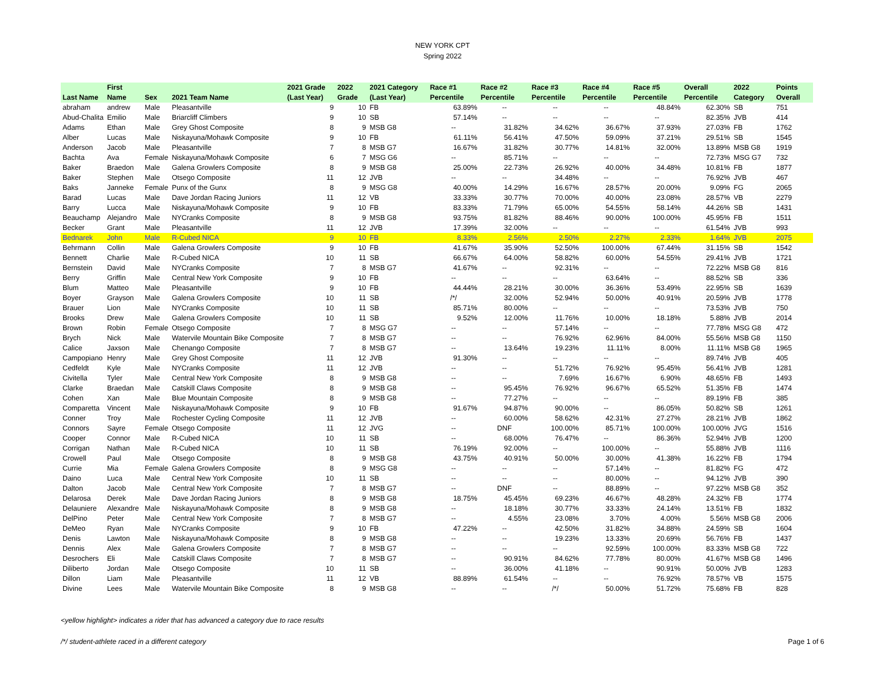NEW YORK CPT
Spring 2022
| Last Name | First Name | Sex | 2021 Team Name | 2021 Grade (Last Year) | 2022 Grade | 2021 Category (Last Year) | Race #1 Percentile | Race #2 Percentile | Race #3 Percentile | Race #4 Percentile | Race #5 Percentile | Overall Percentile | 2022 Category | Points Overall |
| --- | --- | --- | --- | --- | --- | --- | --- | --- | --- | --- | --- | --- | --- | --- |
| abraham | andrew | Male | Pleasantville | 9 | 10 | FB | 63.89% | -- | -- | -- | 48.84% | 62.30% | SB | 751 |
| Abud-Chalita | Emilio | Male | Briarcliff Climbers | 9 | 10 | SB | 57.14% | -- | -- | -- | -- | 82.35% | JVB | 414 |
| Adams | Ethan | Male | Grey Ghost Composite | 8 | 9 | MSB G8 | -- | 31.82% | 34.62% | 36.67% | 37.93% | 27.03% | FB | 1762 |
| Alber | Lucas | Male | Niskayuna/Mohawk Composite | 9 | 10 | FB | 61.11% | 56.41% | 47.50% | 59.09% | 37.21% | 29.51% | SB | 1545 |
| Anderson | Jacob | Male | Pleasantville | 7 | 8 | MSB G7 | 16.67% | 31.82% | 30.77% | 14.81% | 32.00% | 13.89% | MSB G8 | 1919 |
| Bachta | Ava | Female | Niskayuna/Mohawk Composite | 6 | 7 | MSG G6 | -- | 85.71% | -- | -- | -- | 72.73% | MSG G7 | 732 |
| Baker | Braedon | Male | Galena Growlers Composite | 8 | 9 | MSB G8 | 25.00% | 22.73% | 26.92% | 40.00% | 34.48% | 10.81% | FB | 1877 |
| Baker | Stephen | Male | Otsego Composite | 11 | 12 | JVB | -- | -- | 34.48% | -- | -- | 76.92% | JVB | 467 |
| Baks | Janneke | Female | Punx of the Gunx | 8 | 9 | MSG G8 | 40.00% | 14.29% | 16.67% | 28.57% | 20.00% | 9.09% | FG | 2065 |
| Barad | Lucas | Male | Dave Jordan Racing Juniors | 11 | 12 | VB | 33.33% | 30.77% | 70.00% | 40.00% | 23.08% | 28.57% | VB | 2279 |
| Barry | Lucca | Male | Niskayuna/Mohawk Composite | 9 | 10 | FB | 83.33% | 71.79% | 65.00% | 54.55% | 58.14% | 44.26% | SB | 1431 |
| Beauchamp | Alejandro | Male | NYCranks Composite | 8 | 9 | MSB G8 | 93.75% | 81.82% | 88.46% | 90.00% | 100.00% | 45.95% | FB | 1511 |
| Becker | Grant | Male | Pleasantville | 11 | 12 | JVB | 17.39% | 32.00% | -- | -- | -- | 61.54% | JVB | 993 |
| Bednarek | John | Male | R-Cubed NICA | 9 | 10 | FB | 8.33% | 2.56% | 2.50% | 2.27% | 2.33% | 1.64% | JVB | 2075 |
| Behrmann | Collin | Male | Galena Growlers Composite | 9 | 10 | FB | 41.67% | 35.90% | 52.50% | 100.00% | 67.44% | 31.15% | SB | 1542 |
| Bennett | Charlie | Male | R-Cubed NICA | 10 | 11 | SB | 66.67% | 64.00% | 58.82% | 60.00% | 54.55% | 29.41% | JVB | 1721 |
| Bernstein | David | Male | NYCranks Composite | 7 | 8 | MSB G7 | 41.67% | -- | 92.31% | -- | -- | 72.22% | MSB G8 | 816 |
| Berry | Griffin | Male | Central New York Composite | 9 | 10 | FB | -- | -- | -- | 63.64% | -- | 88.52% | SB | 336 |
| Blum | Matteo | Male | Pleasantville | 9 | 10 | FB | 44.44% | 28.21% | 30.00% | 36.36% | 53.49% | 22.95% | SB | 1639 |
| Boyer | Grayson | Male | Galena Growlers Composite | 10 | 11 | SB | /*/ | 32.00% | 52.94% | 50.00% | 40.91% | 20.59% | JVB | 1778 |
| Brauer | Lion | Male | NYCranks Composite | 10 | 11 | SB | 85.71% | 80.00% | -- | -- | -- | 73.53% | JVB | 750 |
| Brooks | Drew | Male | Galena Growlers Composite | 10 | 11 | SB | 9.52% | 12.00% | 11.76% | 10.00% | 18.18% | 5.88% | JVB | 2014 |
| Brown | Robin | Female | Otsego Composite | 7 | 8 | MSG G7 | -- | -- | 57.14% | -- | -- | 77.78% | MSG G8 | 472 |
| Brych | Nick | Male | Watervile Mountain Bike Composite | 7 | 8 | MSB G7 | -- | -- | 76.92% | 62.96% | 84.00% | 55.56% | MSB G8 | 1150 |
| Calice | Jaxson | Male | Chenango Composite | 7 | 8 | MSB G7 | -- | 13.64% | 19.23% | 11.11% | 8.00% | 11.11% | MSB G8 | 1965 |
| Campopiano | Henry | Male | Grey Ghost Composite | 11 | 12 | JVB | 91.30% | -- | -- | -- | -- | 89.74% | JVB | 405 |
| Cedfeldt | Kyle | Male | NYCranks Composite | 11 | 12 | JVB | -- | -- | 51.72% | 76.92% | 95.45% | 56.41% | JVB | 1281 |
| Civitella | Tyler | Male | Central New York Composite | 8 | 9 | MSB G8 | -- | -- | 7.69% | 16.67% | 6.90% | 48.65% | FB | 1493 |
| Clarke | Braedan | Male | Catskill Claws Composite | 8 | 9 | MSB G8 | -- | 95.45% | 76.92% | 96.67% | 65.52% | 51.35% | FB | 1474 |
| Cohen | Xan | Male | Blue Mountain Composite | 8 | 9 | MSB G8 | -- | 77.27% | -- | -- | -- | 89.19% | FB | 385 |
| Comparetta | Vincent | Male | Niskayuna/Mohawk Composite | 9 | 10 | FB | 91.67% | 94.87% | 90.00% | -- | 86.05% | 50.82% | SB | 1261 |
| Conner | Troy | Male | Rochester Cycling Composite | 11 | 12 | JVB | -- | 60.00% | 58.62% | 42.31% | 27.27% | 28.21% | JVB | 1862 |
| Connors | Sayre | Female | Otsego Composite | 11 | 12 | JVG | -- | DNF | 100.00% | 85.71% | 100.00% | 100.00% | JVG | 1516 |
| Cooper | Connor | Male | R-Cubed NICA | 10 | 11 | SB | -- | 68.00% | 76.47% | -- | 86.36% | 52.94% | JVB | 1200 |
| Corrigan | Nathan | Male | R-Cubed NICA | 10 | 11 | SB | 76.19% | 92.00% | -- | 100.00% | -- | 55.88% | JVB | 1116 |
| Crowell | Paul | Male | Otsego Composite | 8 | 9 | MSB G8 | 43.75% | 40.91% | 50.00% | 30.00% | 41.38% | 16.22% | FB | 1794 |
| Currie | Mia | Female | Galena Growlers Composite | 8 | 9 | MSG G8 | -- | -- | -- | 57.14% | -- | 81.82% | FG | 472 |
| Daino | Luca | Male | Central New York Composite | 10 | 11 | SB | -- | -- | -- | 80.00% | -- | 94.12% | JVB | 390 |
| Dalton | Jacob | Male | Central New York Composite | 7 | 8 | MSB G7 | -- | DNF | -- | 88.89% | -- | 97.22% | MSB G8 | 352 |
| Delarosa | Derek | Male | Dave Jordan Racing Juniors | 8 | 9 | MSB G8 | 18.75% | 45.45% | 69.23% | 46.67% | 48.28% | 24.32% | FB | 1774 |
| Delauniere | Alexandre | Male | Niskayuna/Mohawk Composite | 8 | 9 | MSB G8 | -- | 18.18% | 30.77% | 33.33% | 24.14% | 13.51% | FB | 1832 |
| DelPino | Peter | Male | Central New York Composite | 7 | 8 | MSB G7 | -- | 4.55% | 23.08% | 3.70% | 4.00% | 5.56% | MSB G8 | 2006 |
| DeMeo | Ryan | Male | NYCranks Composite | 9 | 10 | FB | 47.22% | -- | 42.50% | 31.82% | 34.88% | 24.59% | SB | 1604 |
| Denis | Lawton | Male | Niskayuna/Mohawk Composite | 8 | 9 | MSB G8 | -- | -- | 19.23% | 13.33% | 20.69% | 56.76% | FB | 1437 |
| Dennis | Alex | Male | Galena Growlers Composite | 7 | 8 | MSB G7 | -- | -- | -- | 92.59% | 100.00% | 83.33% | MSB G8 | 722 |
| Desrochers | Eli | Male | Catskill Claws Composite | 7 | 8 | MSB G7 | -- | 90.91% | 84.62% | 77.78% | 80.00% | 41.67% | MSB G8 | 1496 |
| Diliberto | Jordan | Male | Otsego Composite | 10 | 11 | SB | -- | 36.00% | 41.18% | -- | 90.91% | 50.00% | JVB | 1283 |
| Dillon | Liam | Male | Pleasantville | 11 | 12 | VB | 88.89% | 61.54% | -- | -- | 76.92% | 78.57% | VB | 1575 |
| Divine | Lees | Male | Watervile Mountain Bike Composite | 8 | 9 | MSB G8 | -- | -- | /*/ | 50.00% | 51.72% | 75.68% | FB | 828 |
<yellow highlight> indicates a rider that has advanced a category due to race results
/*/ student-athlete raced in a different category Page 1 of 6